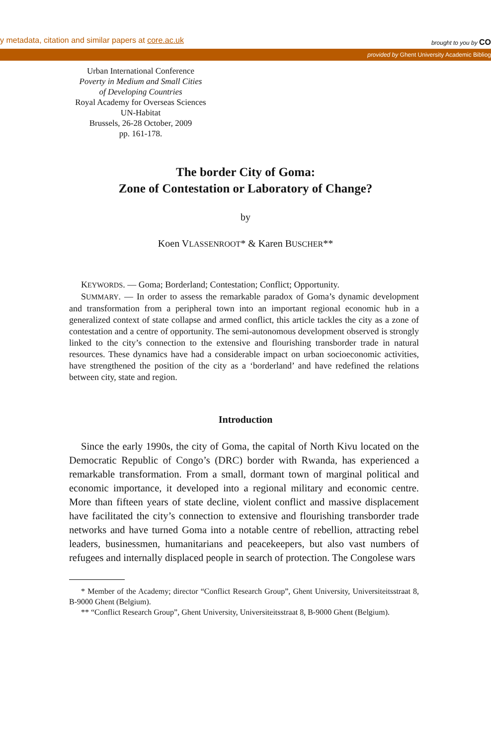y metadata, citation and similar papers at core.ac.uk brought to you by CO
provided by Ghent University Academic Bibliog
Urban International Conference
Poverty in Medium and Small Cities
of Developing Countries
Royal Academy for Overseas Sciences
UN-Habitat
Brussels, 26-28 October, 2009
pp. 161-178.
The border City of Goma:
Zone of Contestation or Laboratory of Change?
by
Koen VLASSENROOT* & Karen BUSCHER**
KEYWORDS. — Goma; Borderland; Contestation; Conflict; Opportunity.
SUMMARY. — In order to assess the remarkable paradox of Goma’s dynamic development and transformation from a peripheral town into an important regional economic hub in a generalized context of state collapse and armed conflict, this article tackles the city as a zone of contestation and a centre of opportunity. The semi-autonomous development observed is strongly linked to the city’s connection to the extensive and flourishing transborder trade in natural resources. These dynamics have had a considerable impact on urban socioeconomic activities, have strengthened the position of the city as a ‘borderland’ and have redefined the relations between city, state and region.
Introduction
Since the early 1990s, the city of Goma, the capital of North Kivu located on the Democratic Republic of Congo’s (DRC) border with Rwanda, has experienced a remarkable transformation. From a small, dormant town of marginal political and economic importance, it developed into a regional military and economic centre. More than fifteen years of state decline, violent conflict and massive displacement have facilitated the city’s connection to extensive and flourishing transborder trade networks and have turned Goma into a notable centre of rebellion, attracting rebel leaders, businessmen, humanitarians and peacekeepers, but also vast numbers of refugees and internally displaced people in search of protection. The Congolese wars
* Member of the Academy; director “Conflict Research Group”, Ghent University, Universiteitsstraat 8, B-9000 Ghent (Belgium).
** “Conflict Research Group”, Ghent University, Universiteitsstraat 8, B-9000 Ghent (Belgium).